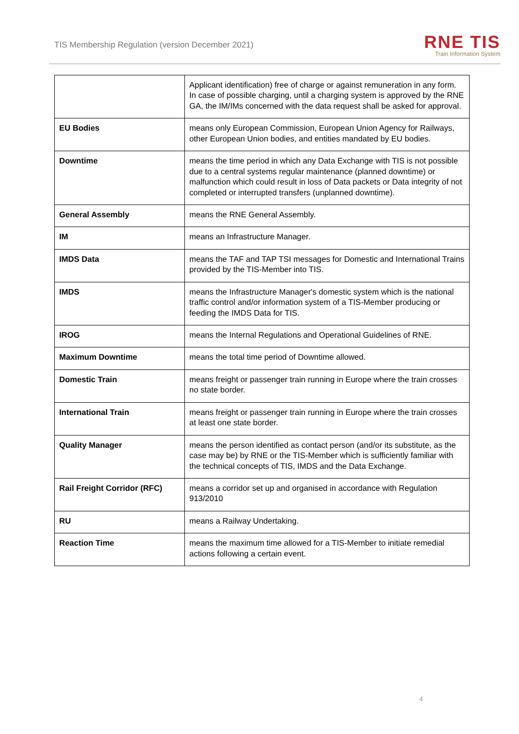TIS Membership Regulation (version December 2021)
RNE TIS
Train Information System
| | Applicant identification) free of charge or against remuneration in any form. In case of possible charging, until a charging system is approved by the RNE GA, the IM/IMs concerned with the data request shall be asked for approval. |
| EU Bodies | means only European Commission, European Union Agency for Railways, other European Union bodies, and entities mandated by EU bodies. |
| Downtime | means the time period in which any Data Exchange with TIS is not possible due to a central systems regular maintenance (planned downtime) or malfunction which could result in loss of Data packets or Data integrity of not completed or interrupted transfers (unplanned downtime). |
| General Assembly | means the RNE General Assembly. |
| IM | means an Infrastructure Manager. |
| IMDS Data | means the TAF and TAP TSI messages for Domestic and International Trains provided by the TIS-Member into TIS. |
| IMDS | means the Infrastructure Manager's domestic system which is the national traffic control and/or information system of a TIS-Member producing or feeding the IMDS Data for TIS. |
| IROG | means the Internal Regulations and Operational Guidelines of RNE. |
| Maximum Downtime | means the total time period of Downtime allowed. |
| Domestic Train | means freight or passenger train running in Europe where the train crosses no state border. |
| International Train | means freight or passenger train running in Europe where the train crosses at least one state border. |
| Quality Manager | means the person identified as contact person (and/or its substitute, as the case may be) by RNE or the TIS-Member which is sufficiently familiar with the technical concepts of TIS, IMDS and the Data Exchange. |
| Rail Freight Corridor (RFC) | means a corridor set up and organised in accordance with Regulation 913/2010 |
| RU | means a Railway Undertaking. |
| Reaction Time | means the maximum time allowed for a TIS-Member to initiate remedial actions following a certain event. |
4